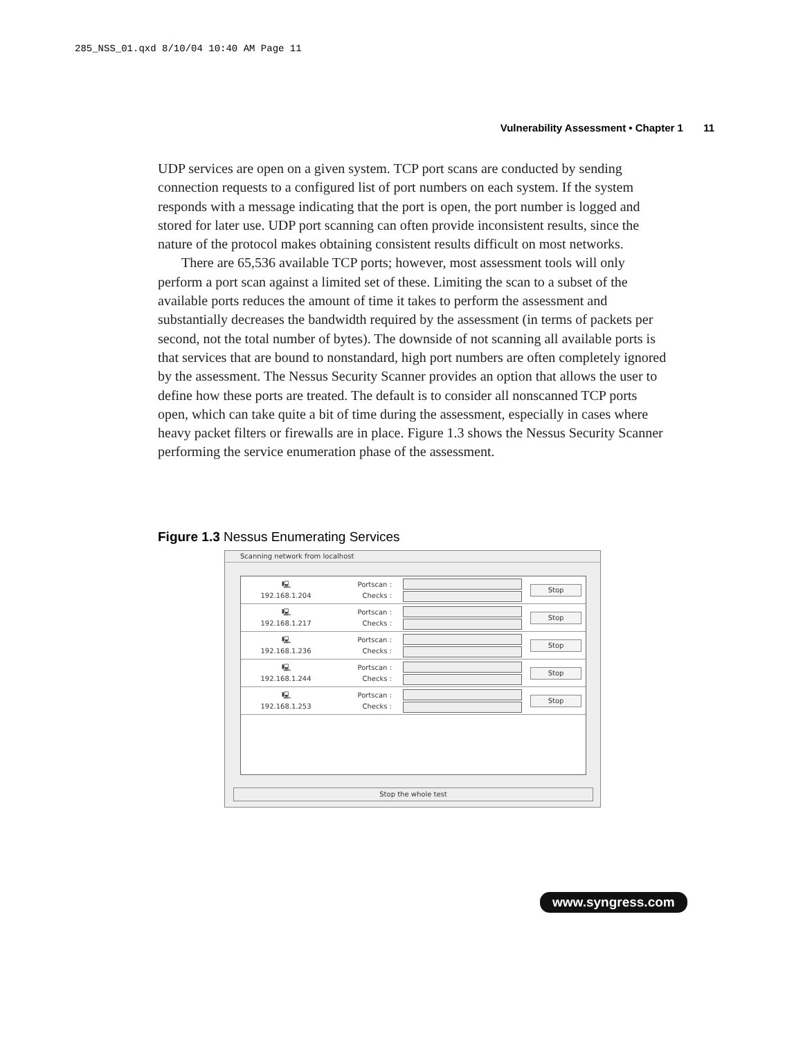285_NSS_01.qxd 8/10/04 10:40 AM Page 11
Vulnerability Assessment • Chapter 1 11
UDP services are open on a given system. TCP port scans are conducted by sending connection requests to a configured list of port numbers on each system. If the system responds with a message indicating that the port is open, the port number is logged and stored for later use. UDP port scanning can often provide inconsistent results, since the nature of the protocol makes obtaining consistent results difficult on most networks.
There are 65,536 available TCP ports; however, most assessment tools will only perform a port scan against a limited set of these. Limiting the scan to a subset of the available ports reduces the amount of time it takes to perform the assessment and substantially decreases the bandwidth required by the assessment (in terms of packets per second, not the total number of bytes). The downside of not scanning all available ports is that services that are bound to nonstandard, high port numbers are often completely ignored by the assessment. The Nessus Security Scanner provides an option that allows the user to define how these ports are treated. The default is to consider all nonscanned TCP ports open, which can take quite a bit of time during the assessment, especially in cases where heavy packet filters or firewalls are in place. Figure 1.3 shows the Nessus Security Scanner performing the service enumeration phase of the assessment.
Figure 1.3 Nessus Enumerating Services
Scanning network from localhost
🖳
192.168.1.204
Portscan :
Checks :
Stop
🖳
192.168.1.217
Portscan :
Checks :
Stop
🖳
192.168.1.236
Portscan :
Checks :
Stop
🖳
192.168.1.244
Portscan :
Checks :
Stop
🖳
192.168.1.253
Portscan :
Checks :
Stop
Stop the whole test
www.syngress.com